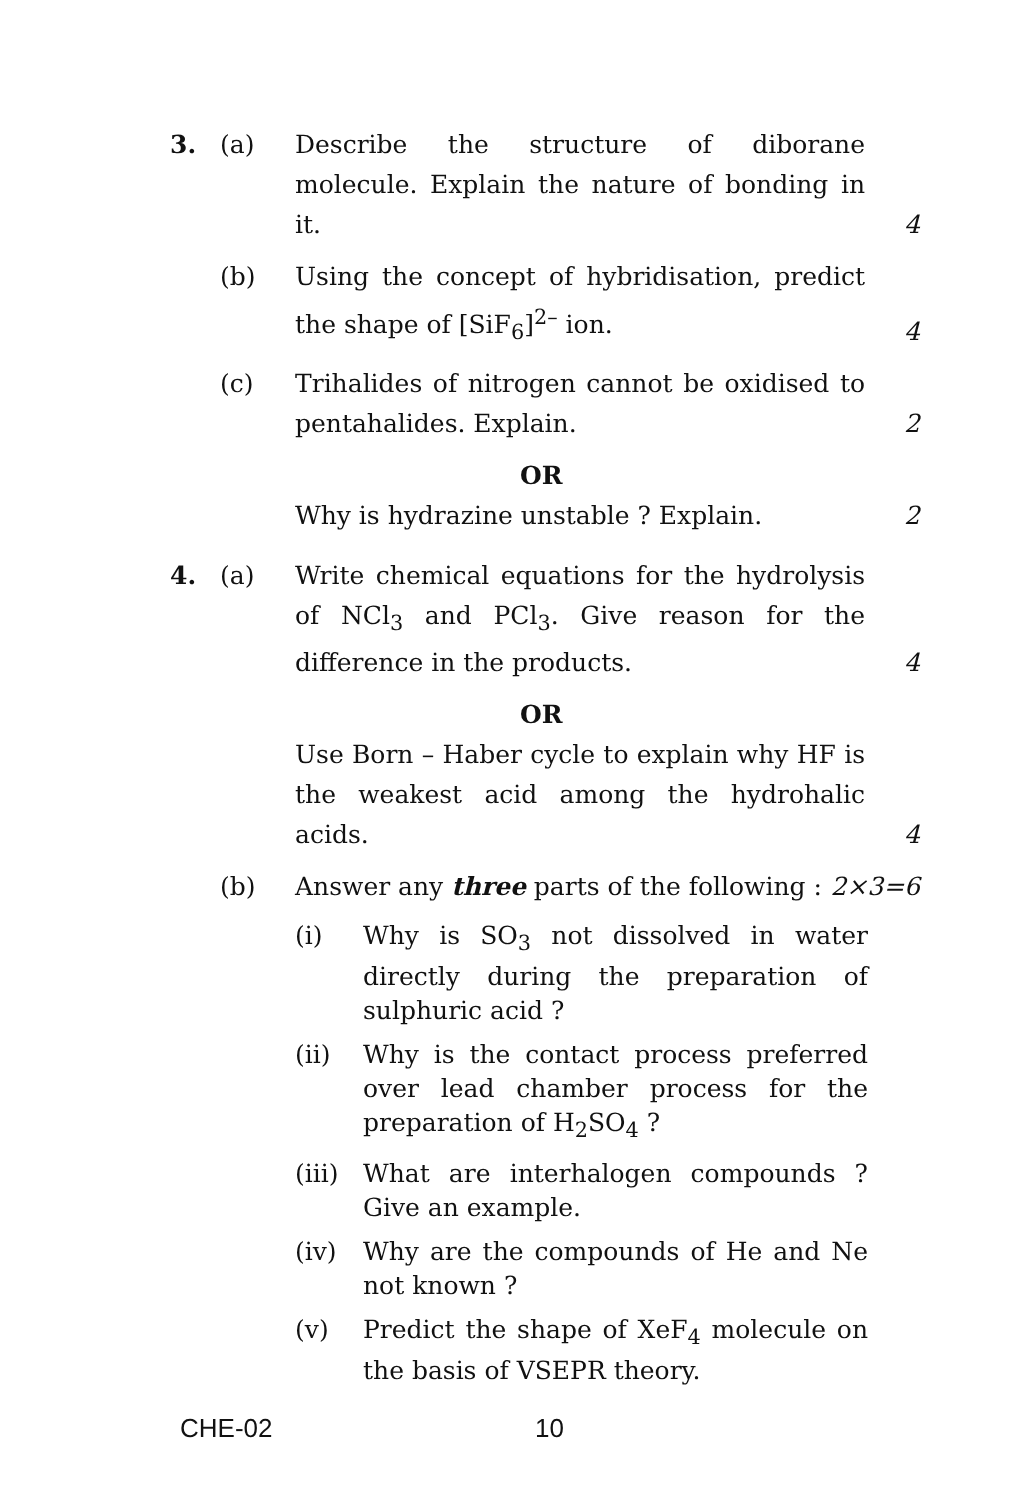3. (a) Describe the structure of diborane molecule. Explain the nature of bonding in it. 4
(b) Using the concept of hybridisation, predict the shape of [SiF<sub>6</sub>]<sup>2–</sup> ion. 4
(c) Trihalides of nitrogen cannot be oxidised to pentahalides. Explain. 2
OR
Why is hydrazine unstable ? Explain. 2
4. (a) Write chemical equations for the hydrolysis of NCl<sub>3</sub> and PCl<sub>3</sub>. Give reason for the difference in the products. 4
OR
Use Born – Haber cycle to explain why HF is the weakest acid among the hydrohalic acids. 4
(b) Answer any three parts of the following : 2×3=6
(i) Why is SO<sub>3</sub> not dissolved in water directly during the preparation of sulphuric acid ?
(ii) Why is the contact process preferred over lead chamber process for the preparation of H<sub>2</sub>SO<sub>4</sub> ?
(iii) What are interhalogen compounds ? Give an example.
(iv) Why are the compounds of He and Ne not known ?
(v) Predict the shape of XeF<sub>4</sub> molecule on the basis of VSEPR theory.
CHE-02 10